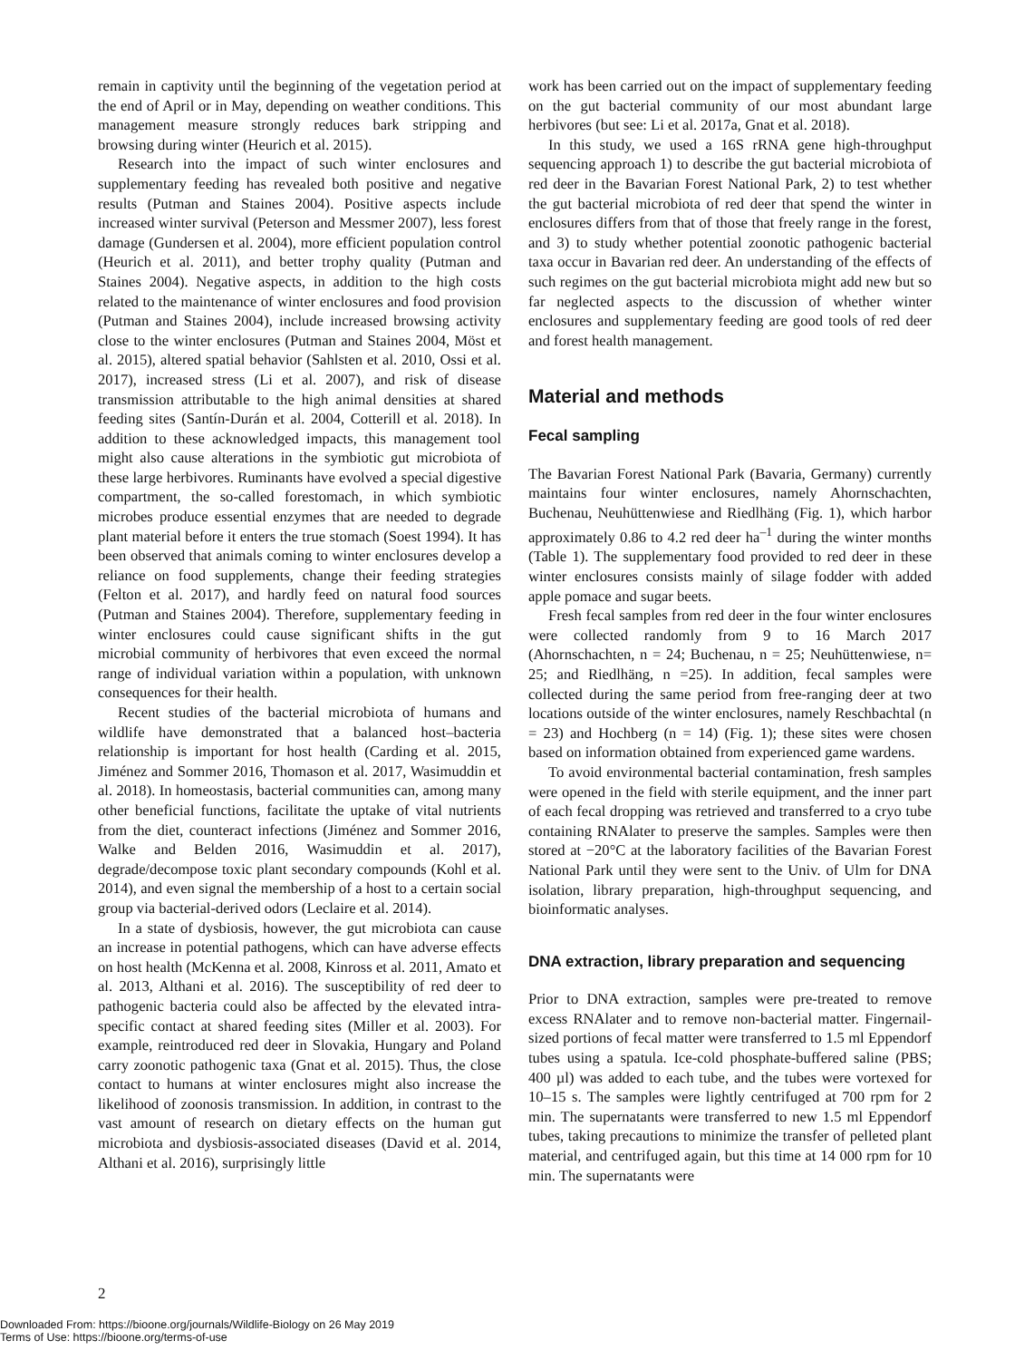remain in captivity until the beginning of the vegetation period at the end of April or in May, depending on weather conditions. This management measure strongly reduces bark stripping and browsing during winter (Heurich et al. 2015).
Research into the impact of such winter enclosures and supplementary feeding has revealed both positive and negative results (Putman and Staines 2004). Positive aspects include increased winter survival (Peterson and Messmer 2007), less forest damage (Gundersen et al. 2004), more efficient population control (Heurich et al. 2011), and better trophy quality (Putman and Staines 2004). Negative aspects, in addition to the high costs related to the maintenance of winter enclosures and food provision (Putman and Staines 2004), include increased browsing activity close to the winter enclosures (Putman and Staines 2004, Möst et al. 2015), altered spatial behavior (Sahlsten et al. 2010, Ossi et al. 2017), increased stress (Li et al. 2007), and risk of disease transmission attributable to the high animal densities at shared feeding sites (Santín-Durán et al. 2004, Cotterill et al. 2018). In addition to these acknowledged impacts, this management tool might also cause alterations in the symbiotic gut microbiota of these large herbivores. Ruminants have evolved a special digestive compartment, the so-called forestomach, in which symbiotic microbes produce essential enzymes that are needed to degrade plant material before it enters the true stomach (Soest 1994). It has been observed that animals coming to winter enclosures develop a reliance on food supplements, change their feeding strategies (Felton et al. 2017), and hardly feed on natural food sources (Putman and Staines 2004). Therefore, supplementary feeding in winter enclosures could cause significant shifts in the gut microbial community of herbivores that even exceed the normal range of individual variation within a population, with unknown consequences for their health.
Recent studies of the bacterial microbiota of humans and wildlife have demonstrated that a balanced host–bacteria relationship is important for host health (Carding et al. 2015, Jiménez and Sommer 2016, Thomason et al. 2017, Wasimuddin et al. 2018). In homeostasis, bacterial communities can, among many other beneficial functions, facilitate the uptake of vital nutrients from the diet, counteract infections (Jiménez and Sommer 2016, Walke and Belden 2016, Wasimuddin et al. 2017), degrade/decompose toxic plant secondary compounds (Kohl et al. 2014), and even signal the membership of a host to a certain social group via bacterial-derived odors (Leclaire et al. 2014).
In a state of dysbiosis, however, the gut microbiota can cause an increase in potential pathogens, which can have adverse effects on host health (McKenna et al. 2008, Kinross et al. 2011, Amato et al. 2013, Althani et al. 2016). The susceptibility of red deer to pathogenic bacteria could also be affected by the elevated intra-specific contact at shared feeding sites (Miller et al. 2003). For example, reintroduced red deer in Slovakia, Hungary and Poland carry zoonotic pathogenic taxa (Gnat et al. 2015). Thus, the close contact to humans at winter enclosures might also increase the likelihood of zoonosis transmission. In addition, in contrast to the vast amount of research on dietary effects on the human gut microbiota and dysbiosis-associated diseases (David et al. 2014, Althani et al. 2016), surprisingly little
work has been carried out on the impact of supplementary feeding on the gut bacterial community of our most abundant large herbivores (but see: Li et al. 2017a, Gnat et al. 2018).
In this study, we used a 16S rRNA gene high-throughput sequencing approach 1) to describe the gut bacterial microbiota of red deer in the Bavarian Forest National Park, 2) to test whether the gut bacterial microbiota of red deer that spend the winter in enclosures differs from that of those that freely range in the forest, and 3) to study whether potential zoonotic pathogenic bacterial taxa occur in Bavarian red deer. An understanding of the effects of such regimes on the gut bacterial microbiota might add new but so far neglected aspects to the discussion of whether winter enclosures and supplementary feeding are good tools of red deer and forest health management.
Material and methods
Fecal sampling
The Bavarian Forest National Park (Bavaria, Germany) currently maintains four winter enclosures, namely Ahornschachten, Buchenau, Neuhüttenwiese and Riedlhäng (Fig. 1), which harbor approximately 0.86 to 4.2 red deer ha<sup>–1</sup> during the winter months (Table 1). The supplementary food provided to red deer in these winter enclosures consists mainly of silage fodder with added apple pomace and sugar beets.
Fresh fecal samples from red deer in the four winter enclosures were collected randomly from 9 to 16 March 2017 (Ahornschachten, n = 24; Buchenau, n = 25; Neuhüttenwiese, n= 25; and Riedlhäng, n =25). In addition, fecal samples were collected during the same period from free-ranging deer at two locations outside of the winter enclosures, namely Reschbachtal (n = 23) and Hochberg (n = 14) (Fig. 1); these sites were chosen based on information obtained from experienced game wardens.
To avoid environmental bacterial contamination, fresh samples were opened in the field with sterile equipment, and the inner part of each fecal dropping was retrieved and transferred to a cryo tube containing RNAlater to preserve the samples. Samples were then stored at −20°C at the laboratory facilities of the Bavarian Forest National Park until they were sent to the Univ. of Ulm for DNA isolation, library preparation, high-throughput sequencing, and bioinformatic analyses.
DNA extraction, library preparation and sequencing
Prior to DNA extraction, samples were pre-treated to remove excess RNAlater and to remove non-bacterial matter. Fingernail-sized portions of fecal matter were transferred to 1.5 ml Eppendorf tubes using a spatula. Ice-cold phosphate-buffered saline (PBS; 400 µl) was added to each tube, and the tubes were vortexed for 10–15 s. The samples were lightly centrifuged at 700 rpm for 2 min. The supernatants were transferred to new 1.5 ml Eppendorf tubes, taking precautions to minimize the transfer of pelleted plant material, and centrifuged again, but this time at 14 000 rpm for 10 min. The supernatants were
2
Downloaded From: https://bioone.org/journals/Wildlife-Biology on 26 May 2019
Terms of Use: https://bioone.org/terms-of-use